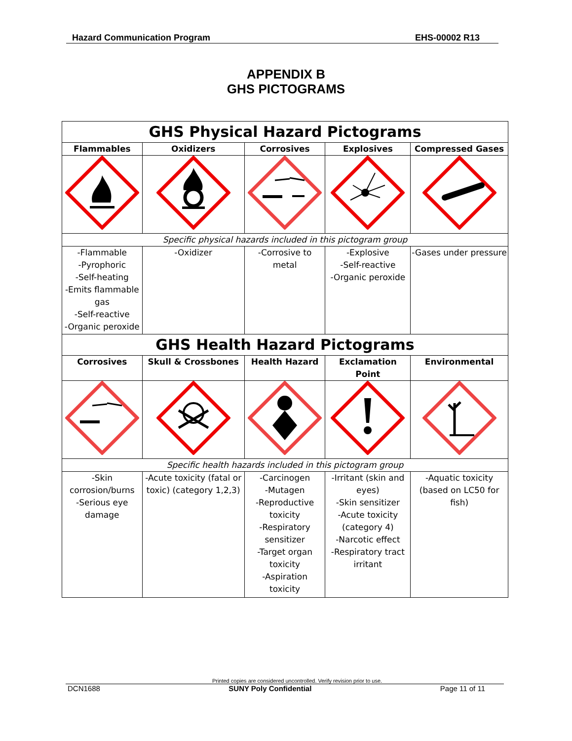Hazard Communication Program EHS-00002 R13
APPENDIX B
GHS PICTOGRAMS
| GHS Physical Hazard Pictograms | | | | |
| Flammables | Oxidizers | Corrosives | Explosives | Compressed Gases |
| Specific physical hazards included in this pictogram group | | | | |
| -Flammable -Pyrophoric -Self-heating -Emits flammable gas -Self-reactive -Organic peroxide | -Oxidizer | -Corrosive to metal | -Explosive -Self-reactive -Organic peroxide | -Gases under pressure |
| GHS Health Hazard Pictograms | | | | |
| Corrosives | Skull & Crossbones | Health Hazard | Exclamation Point | Environmental |
| Specific health hazards included in this pictogram group | | | | |
| -Skin corrosion/burns -Serious eye damage | -Acute toxicity (fatal or toxic) (category 1,2,3) | -Carcinogen -Mutagen -Reproductive toxicity -Respiratory sensitizer -Target organ toxicity -Aspiration toxicity | -Irritant (skin and eyes) -Skin sensitizer -Acute toxicity (category 4) -Narcotic effect -Respiratory tract irritant | -Aquatic toxicity (based on LC50 for fish) |
Printed copies are considered uncontrolled. Verify revision prior to use.
DCN1688 SUNY Poly Confidential Page 11 of 11